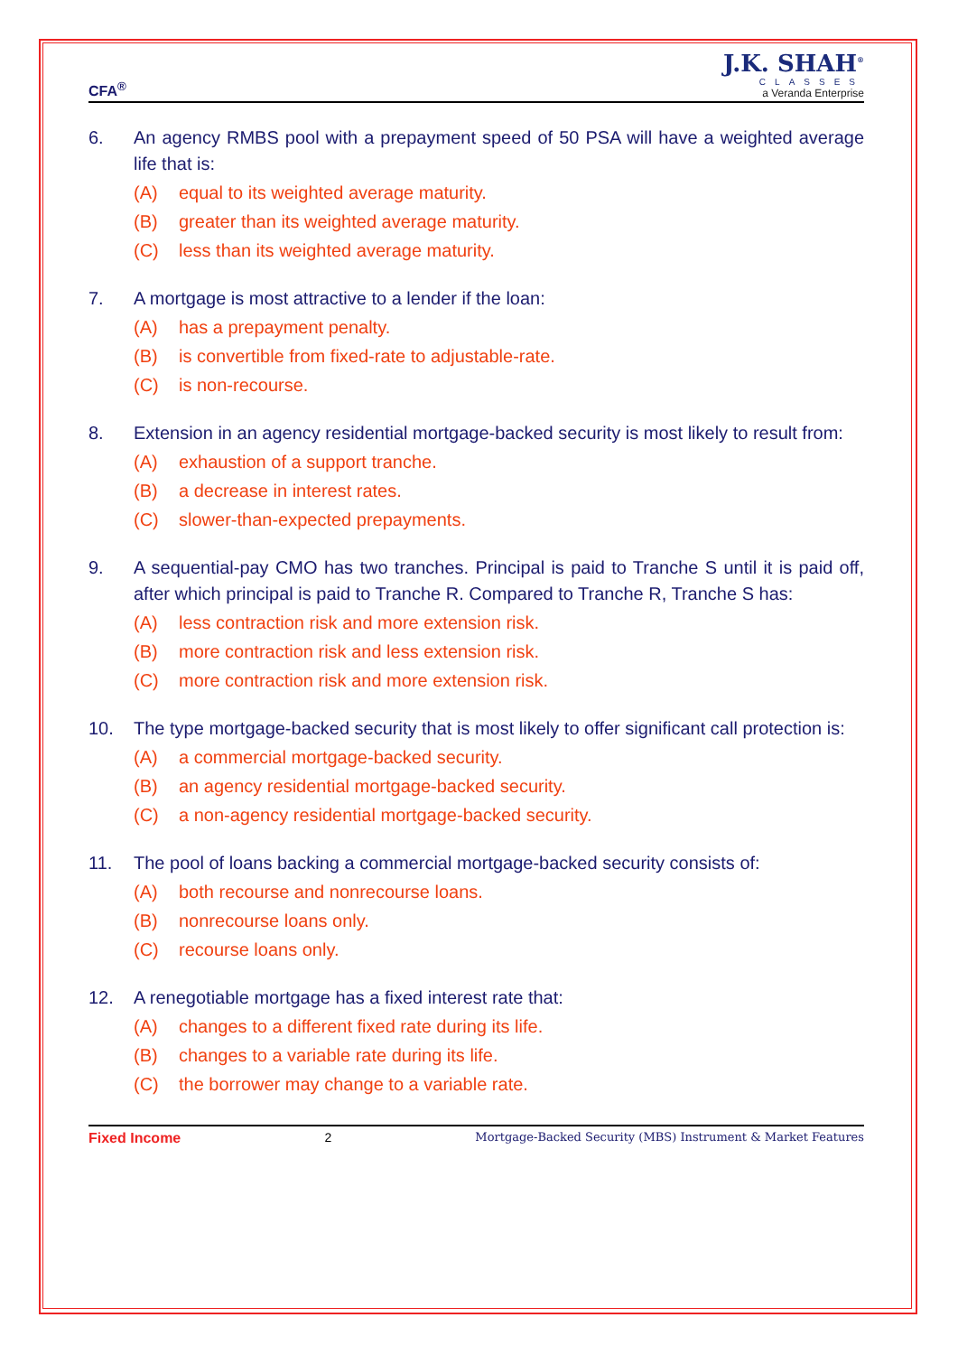CFA<sup>®</sup>
J.K. SHAH<sup>®</sup>
CLASSES
a Veranda Enterprise
6. An agency RMBS pool with a prepayment speed of 50 PSA will have a weighted average life that is:
(A) equal to its weighted average maturity.
(B) greater than its weighted average maturity.
(C) less than its weighted average maturity.
7. A mortgage is most attractive to a lender if the loan:
(A) has a prepayment penalty.
(B) is convertible from fixed-rate to adjustable-rate.
(C) is non-recourse.
8. Extension in an agency residential mortgage-backed security is most likely to result from:
(A) exhaustion of a support tranche.
(B) a decrease in interest rates.
(C) slower-than-expected prepayments.
9. A sequential-pay CMO has two tranches. Principal is paid to Tranche S until it is paid off, after which principal is paid to Tranche R. Compared to Tranche R, Tranche S has:
(A) less contraction risk and more extension risk.
(B) more contraction risk and less extension risk.
(C) more contraction risk and more extension risk.
10. The type mortgage-backed security that is most likely to offer significant call protection is:
(A) a commercial mortgage-backed security.
(B) an agency residential mortgage-backed security.
(C) a non-agency residential mortgage-backed security.
11. The pool of loans backing a commercial mortgage-backed security consists of:
(A) both recourse and nonrecourse loans.
(B) nonrecourse loans only.
(C) recourse loans only.
12. A renegotiable mortgage has a fixed interest rate that:
(A) changes to a different fixed rate during its life.
(B) changes to a variable rate during its life.
(C) the borrower may change to a variable rate.
Fixed Income 2 Mortgage-Backed Security (MBS) Instrument & Market Features